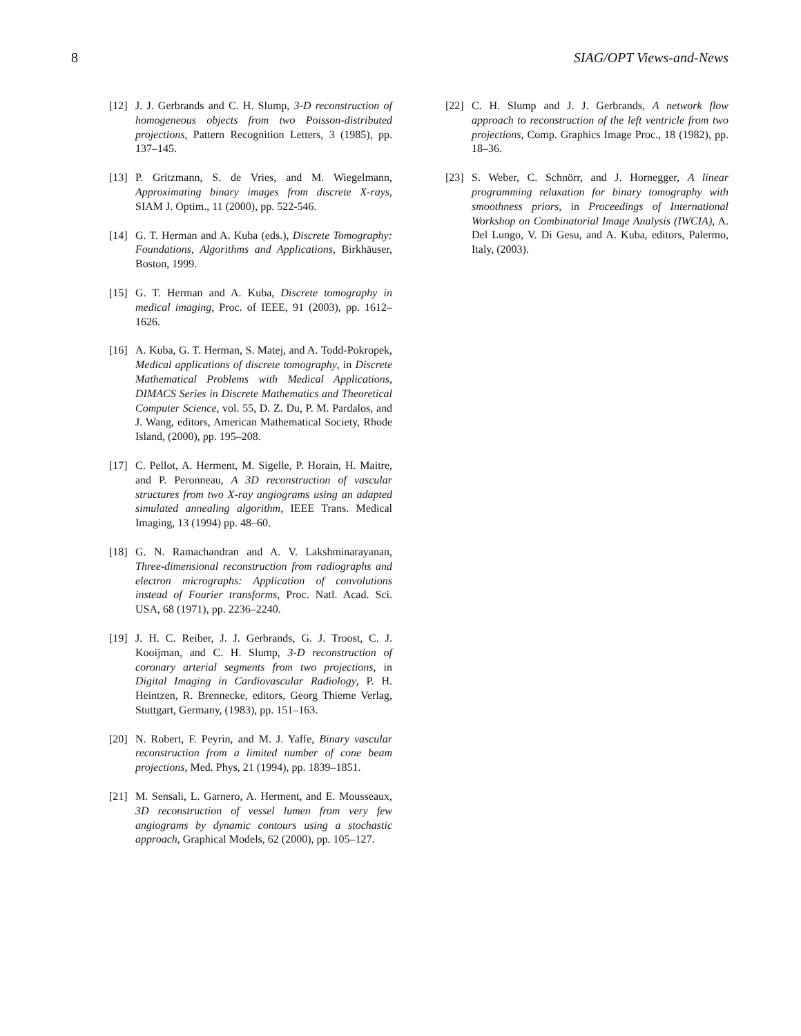8 SIAG/OPT Views-and-News
[12] J. J. Gerbrands and C. H. Slump, 3-D reconstruction of homogeneous objects from two Poisson-distributed projections, Pattern Recognition Letters, 3 (1985), pp. 137–145.
[13] P. Gritzmann, S. de Vries, and M. Wiegelmann, Approximating binary images from discrete X-rays, SIAM J. Optim., 11 (2000), pp. 522-546.
[14] G. T. Herman and A. Kuba (eds.), Discrete Tomography: Foundations, Algorithms and Applications, Birkhäuser, Boston, 1999.
[15] G. T. Herman and A. Kuba, Discrete tomography in medical imaging, Proc. of IEEE, 91 (2003), pp. 1612–1626.
[16] A. Kuba, G. T. Herman, S. Matej, and A. Todd-Pokropek, Medical applications of discrete tomography, in Discrete Mathematical Problems with Medical Applications, DIMACS Series in Discrete Mathematics and Theoretical Computer Science, vol. 55, D. Z. Du, P. M. Pardalos, and J. Wang, editors, American Mathematical Society, Rhode Island, (2000), pp. 195–208.
[17] C. Pellot, A. Herment, M. Sigelle, P. Horain, H. Maitre, and P. Peronneau, A 3D reconstruction of vascular structures from two X-ray angiograms using an adapted simulated annealing algorithm, IEEE Trans. Medical Imaging, 13 (1994) pp. 48–60.
[18] G. N. Ramachandran and A. V. Lakshminarayanan, Three-dimensional reconstruction from radiographs and electron micrographs: Application of convolutions instead of Fourier transforms, Proc. Natl. Acad. Sci. USA, 68 (1971), pp. 2236–2240.
[19] J. H. C. Reiber, J. J. Gerbrands, G. J. Troost, C. J. Kooijman, and C. H. Slump, 3-D reconstruction of coronary arterial segments from two projections, in Digital Imaging in Cardiovascular Radiology, P. H. Heintzen, R. Brennecke, editors, Georg Thieme Verlag, Stuttgart, Germany, (1983), pp. 151–163.
[20] N. Robert, F. Peyrin, and M. J. Yaffe, Binary vascular reconstruction from a limited number of cone beam projections, Med. Phys, 21 (1994), pp. 1839–1851.
[21] M. Sensali, L. Garnero, A. Herment, and E. Mousseaux, 3D reconstruction of vessel lumen from very few angiograms by dynamic contours using a stochastic approach, Graphical Models, 62 (2000), pp. 105–127.
[22] C. H. Slump and J. J. Gerbrands, A network flow approach to reconstruction of the left ventricle from two projections, Comp. Graphics Image Proc., 18 (1982), pp. 18–36.
[23] S. Weber, C. Schnörr, and J. Hornegger, A linear programming relaxation for binary tomography with smoothness priors, in Proceedings of International Workshop on Combinatorial Image Analysis (IWCIA), A. Del Lungo, V. Di Gesu, and A. Kuba, editors, Palermo, Italy, (2003).